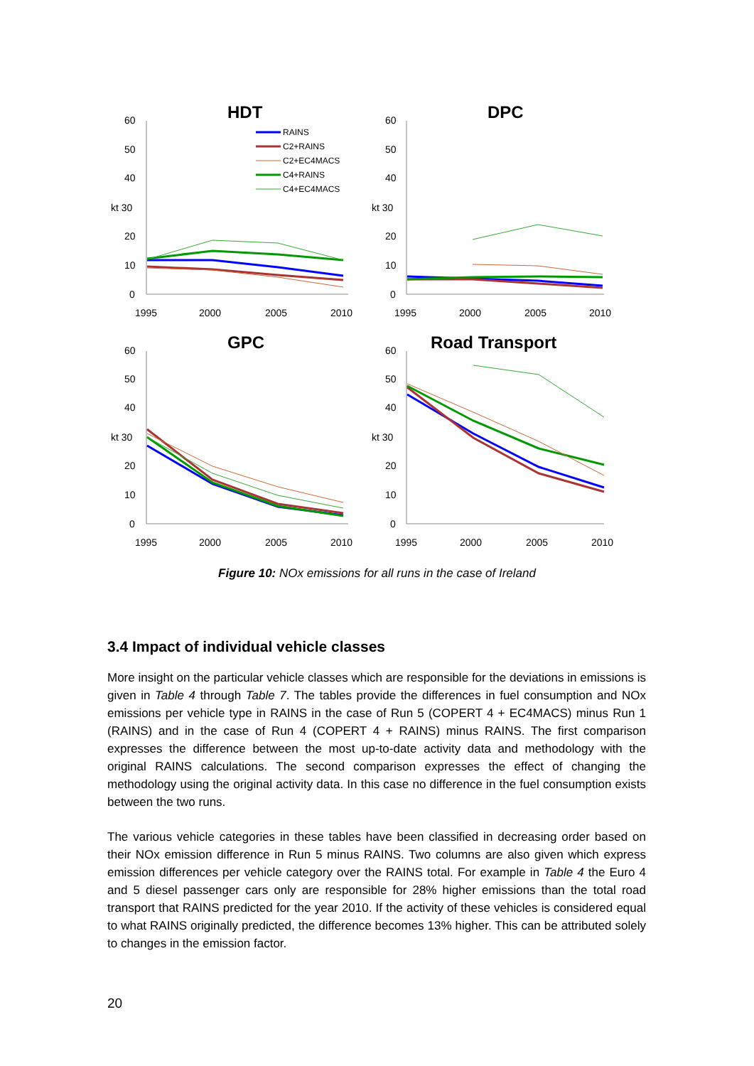HDT
DPC
GPC
Road Transport
60
50
40
kt 30
20
10
0
1995
2000
2005
2010
60
50
40
kt 30
20
10
0
1995
2000
2005
2010
60
50
40
kt 30
20
10
0
1995
2000
2005
2010
60
50
40
kt 30
20
10
0
1995
2000
2005
2010
RAINS
C2+RAINS
C2+EC4MACS
C4+RAINS
C4+EC4MACS
Figure 10: NOx emissions for all runs in the case of Ireland
3.4 Impact of individual vehicle classes
More insight on the particular vehicle classes which are responsible for the deviations in emissions is given in Table 4 through Table 7. The tables provide the differences in fuel consumption and NOx emissions per vehicle type in RAINS in the case of Run 5 (COPERT 4 + EC4MACS) minus Run 1 (RAINS) and in the case of Run 4 (COPERT 4 + RAINS) minus RAINS. The first comparison expresses the difference between the most up-to-date activity data and methodology with the original RAINS calculations. The second comparison expresses the effect of changing the methodology using the original activity data. In this case no difference in the fuel consumption exists between the two runs.
The various vehicle categories in these tables have been classified in decreasing order based on their NOx emission difference in Run 5 minus RAINS. Two columns are also given which express emission differences per vehicle category over the RAINS total. For example in Table 4 the Euro 4 and 5 diesel passenger cars only are responsible for 28% higher emissions than the total road transport that RAINS predicted for the year 2010. If the activity of these vehicles is considered equal to what RAINS originally predicted, the difference becomes 13% higher. This can be attributed solely to changes in the emission factor.
20